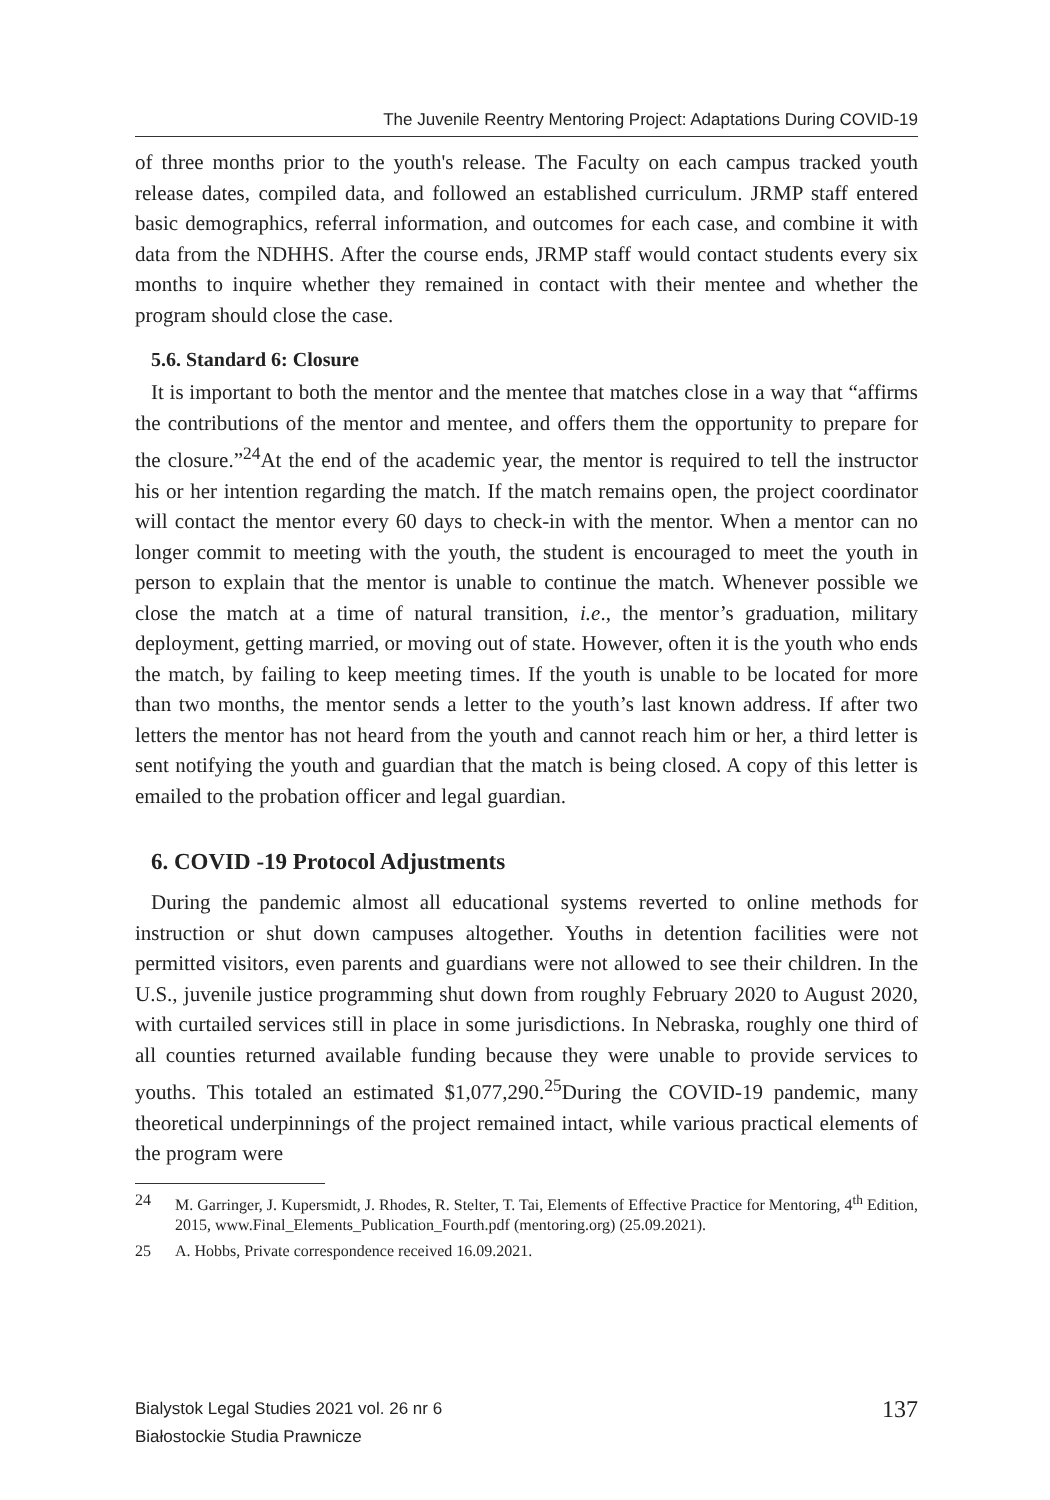The Juvenile Reentry Mentoring Project: Adaptations During COVID-19
of three months prior to the youth's release. The Faculty on each campus tracked youth release dates, compiled data, and followed an established curriculum. JRMP staff entered basic demographics, referral information, and outcomes for each case, and combine it with data from the NDHHS. After the course ends, JRMP staff would contact students every six months to inquire whether they remained in contact with their mentee and whether the program should close the case.
5.6. Standard 6: Closure
It is important to both the mentor and the mentee that matches close in a way that “affirms the contributions of the mentor and mentee, and offers them the opportunity to prepare for the closure.”<sup>24</sup>At the end of the academic year, the mentor is required to tell the instructor his or her intention regarding the match. If the match remains open, the project coordinator will contact the mentor every 60 days to check-in with the mentor. When a mentor can no longer commit to meeting with the youth, the student is encouraged to meet the youth in person to explain that the mentor is unable to continue the match. Whenever possible we close the match at a time of natural transition, i.e., the mentor’s graduation, military deployment, getting married, or moving out of state. However, often it is the youth who ends the match, by failing to keep meeting times. If the youth is unable to be located for more than two months, the mentor sends a letter to the youth’s last known address. If after two letters the mentor has not heard from the youth and cannot reach him or her, a third letter is sent notifying the youth and guardian that the match is being closed. A copy of this letter is emailed to the probation officer and legal guardian.
6. COVID -19 Protocol Adjustments
During the pandemic almost all educational systems reverted to online methods for instruction or shut down campuses altogether. Youths in detention facilities were not permitted visitors, even parents and guardians were not allowed to see their children. In the U.S., juvenile justice programming shut down from roughly February 2020 to August 2020, with curtailed services still in place in some jurisdictions. In Nebraska, roughly one third of all counties returned available funding because they were unable to provide services to youths. This totaled an estimated $1,077,290.<sup>25</sup>During the COVID-19 pandemic, many theoretical underpinnings of the project remained intact, while various practical elements of the program were
24 M. Garringer, J. Kupersmidt, J. Rhodes, R. Stelter, T. Tai, Elements of Effective Practice for Mentoring, 4<sup>th</sup> Edition, 2015, www.Final_Elements_Publication_Fourth.pdf (mentoring.org) (25.09.2021).
25 A. Hobbs, Private correspondence received 16.09.2021.
Bialystok Legal Studies 2021 vol. 26 nr 6
Białostockie Studia Prawnicze
137